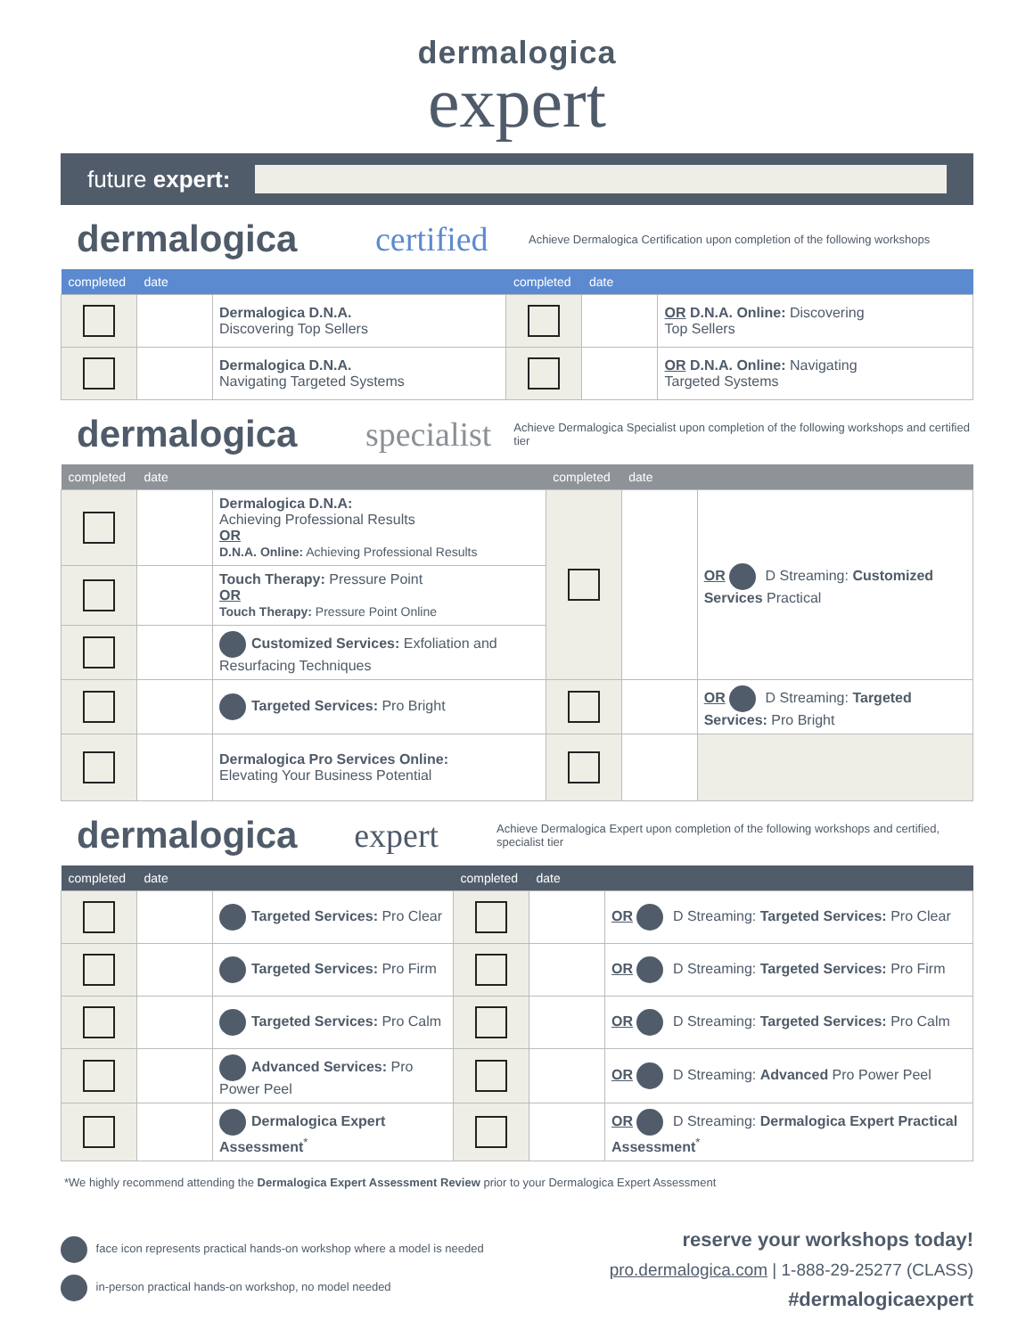dermalogica
expert
future expert:
dermalogica certified Achieve Dermalogica Certification upon completion of the following workshops
| completed | date | | completed | date | |
| --- | --- | --- | --- | --- | --- |
| | | Dermalogica D.N.A. Discovering Top Sellers | | | OR D.N.A. Online: Discovering Top Sellers |
| | | Dermalogica D.N.A. Navigating Targeted Systems | | | OR D.N.A. Online: Navigating Targeted Systems |
dermalogica specialist Achieve Dermalogica Specialist upon completion of the following workshops and certified tier
| completed | date | | completed | date | |
| --- | --- | --- | --- | --- | --- |
| | | Dermalogica D.N.A: Achieving Professional Results OR D.N.A. Online: Achieving Professional Results | | | OR D Streaming: Customized Services Practical |
| | | Touch Therapy: Pressure Point OR Touch Therapy: Pressure Point Online | | | |
| | | Customized Services: Exfoliation and Resurfacing Techniques | | | |
| | | Targeted Services: Pro Bright | | | OR D Streaming: Targeted Services: Pro Bright |
| | | Dermalogica Pro Services Online: Elevating Your Business Potential | | | |
dermalogica expert Achieve Dermalogica Expert upon completion of the following workshops and certified, specialist tier
| completed | date | | completed | date | |
| --- | --- | --- | --- | --- | --- |
| | | Targeted Services: Pro Clear | | | OR D Streaming: Targeted Services: Pro Clear |
| | | Targeted Services: Pro Firm | | | OR D Streaming: Targeted Services: Pro Firm |
| | | Targeted Services: Pro Calm | | | OR D Streaming: Targeted Services: Pro Calm |
| | | Advanced Services: Pro Power Peel | | | OR D Streaming: Advanced Pro Power Peel |
| | | Dermalogica Expert Assessment<sup>*</sup> | | | OR D Streaming: Dermalogica Expert Practical Assessment<sup>*</sup> |
*We highly recommend attending the Dermalogica Expert Assessment Review prior to your Dermalogica Expert Assessment
face icon represents practical hands-on workshop where a model is needed
in-person practical hands-on workshop, no model needed
reserve your workshops today!
pro.dermalogica.com | 1-888-29-25277 (CLASS)
#dermalogicaexpert